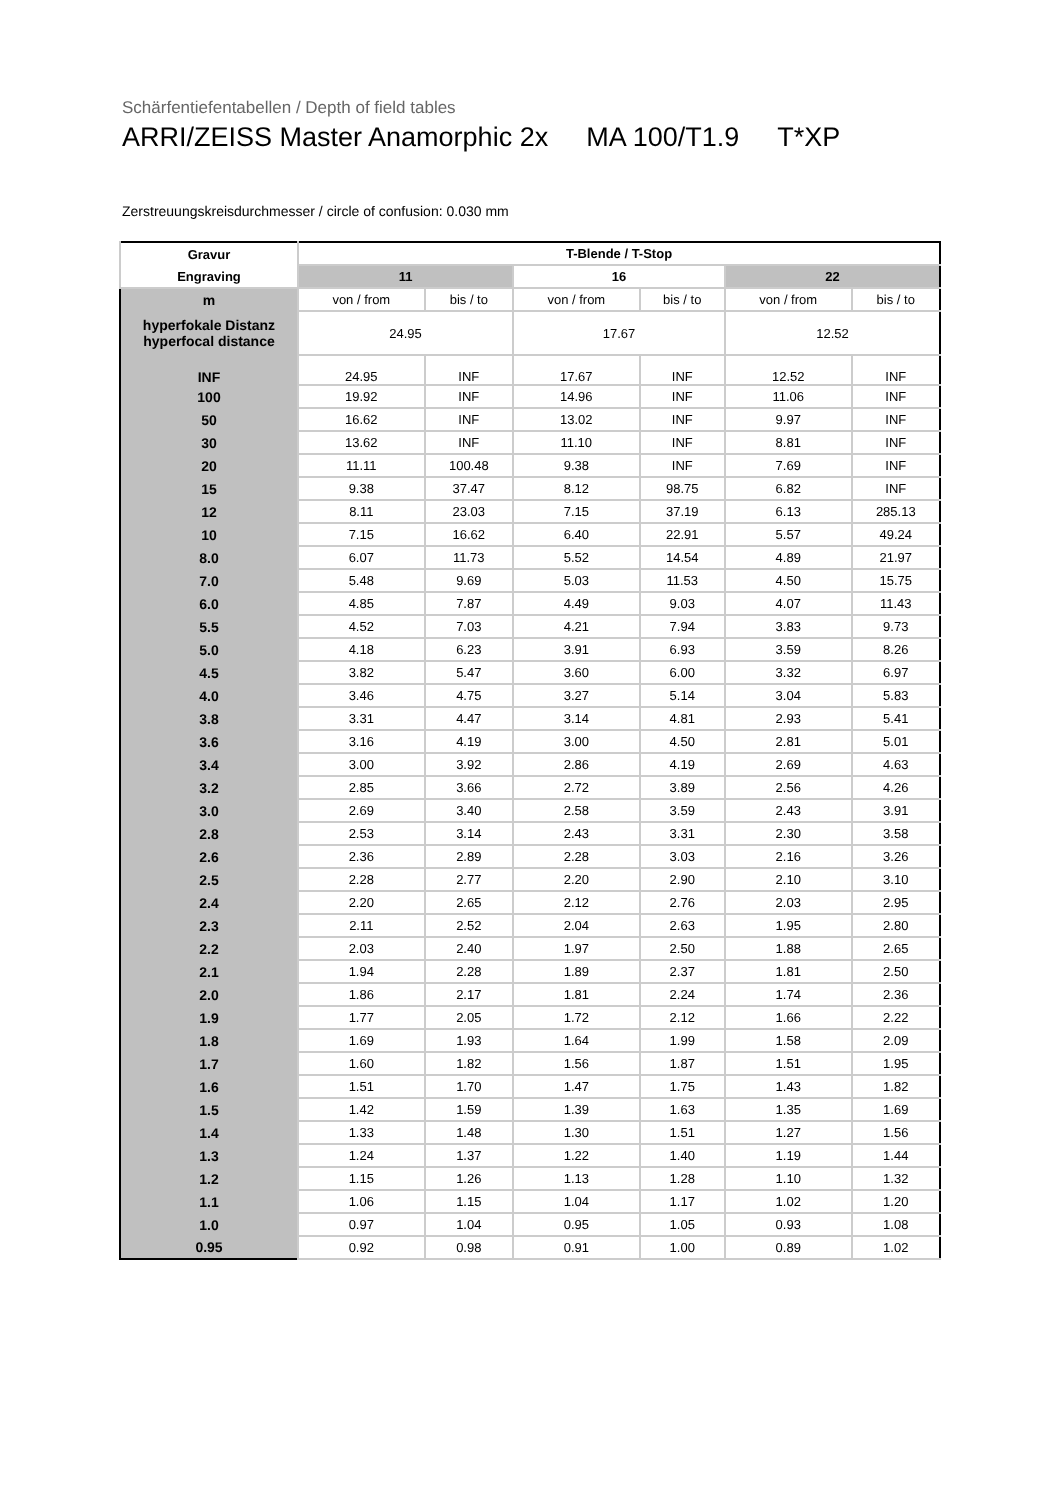Schärfentiefentabellen / Depth of field tables
ARRI/ZEISS Master Anamorphic 2x MA 100/T1.9 T*XP
Zerstreuungskreisdurchmesser / circle of confusion: 0.030 mm
| Gravur | T-Blende / T-Stop | | | | | |
| --- | --- | --- | --- | --- | --- | --- |
| Engraving | 11 | | 16 | | 22 | |
| m | von / from | bis / to | von / from | bis / to | von / from | bis / to |
| hyperfokale Distanz hyperfocal distance | 24.95 | | 17.67 | | 12.52 | |
| INF | 24.95 | INF | 17.67 | INF | 12.52 | INF |
| 100 | 19.92 | INF | 14.96 | INF | 11.06 | INF |
| 50 | 16.62 | INF | 13.02 | INF | 9.97 | INF |
| 30 | 13.62 | INF | 11.10 | INF | 8.81 | INF |
| 20 | 11.11 | 100.48 | 9.38 | INF | 7.69 | INF |
| 15 | 9.38 | 37.47 | 8.12 | 98.75 | 6.82 | INF |
| 12 | 8.11 | 23.03 | 7.15 | 37.19 | 6.13 | 285.13 |
| 10 | 7.15 | 16.62 | 6.40 | 22.91 | 5.57 | 49.24 |
| 8.0 | 6.07 | 11.73 | 5.52 | 14.54 | 4.89 | 21.97 |
| 7.0 | 5.48 | 9.69 | 5.03 | 11.53 | 4.50 | 15.75 |
| 6.0 | 4.85 | 7.87 | 4.49 | 9.03 | 4.07 | 11.43 |
| 5.5 | 4.52 | 7.03 | 4.21 | 7.94 | 3.83 | 9.73 |
| 5.0 | 4.18 | 6.23 | 3.91 | 6.93 | 3.59 | 8.26 |
| 4.5 | 3.82 | 5.47 | 3.60 | 6.00 | 3.32 | 6.97 |
| 4.0 | 3.46 | 4.75 | 3.27 | 5.14 | 3.04 | 5.83 |
| 3.8 | 3.31 | 4.47 | 3.14 | 4.81 | 2.93 | 5.41 |
| 3.6 | 3.16 | 4.19 | 3.00 | 4.50 | 2.81 | 5.01 |
| 3.4 | 3.00 | 3.92 | 2.86 | 4.19 | 2.69 | 4.63 |
| 3.2 | 2.85 | 3.66 | 2.72 | 3.89 | 2.56 | 4.26 |
| 3.0 | 2.69 | 3.40 | 2.58 | 3.59 | 2.43 | 3.91 |
| 2.8 | 2.53 | 3.14 | 2.43 | 3.31 | 2.30 | 3.58 |
| 2.6 | 2.36 | 2.89 | 2.28 | 3.03 | 2.16 | 3.26 |
| 2.5 | 2.28 | 2.77 | 2.20 | 2.90 | 2.10 | 3.10 |
| 2.4 | 2.20 | 2.65 | 2.12 | 2.76 | 2.03 | 2.95 |
| 2.3 | 2.11 | 2.52 | 2.04 | 2.63 | 1.95 | 2.80 |
| 2.2 | 2.03 | 2.40 | 1.97 | 2.50 | 1.88 | 2.65 |
| 2.1 | 1.94 | 2.28 | 1.89 | 2.37 | 1.81 | 2.50 |
| 2.0 | 1.86 | 2.17 | 1.81 | 2.24 | 1.74 | 2.36 |
| 1.9 | 1.77 | 2.05 | 1.72 | 2.12 | 1.66 | 2.22 |
| 1.8 | 1.69 | 1.93 | 1.64 | 1.99 | 1.58 | 2.09 |
| 1.7 | 1.60 | 1.82 | 1.56 | 1.87 | 1.51 | 1.95 |
| 1.6 | 1.51 | 1.70 | 1.47 | 1.75 | 1.43 | 1.82 |
| 1.5 | 1.42 | 1.59 | 1.39 | 1.63 | 1.35 | 1.69 |
| 1.4 | 1.33 | 1.48 | 1.30 | 1.51 | 1.27 | 1.56 |
| 1.3 | 1.24 | 1.37 | 1.22 | 1.40 | 1.19 | 1.44 |
| 1.2 | 1.15 | 1.26 | 1.13 | 1.28 | 1.10 | 1.32 |
| 1.1 | 1.06 | 1.15 | 1.04 | 1.17 | 1.02 | 1.20 |
| 1.0 | 0.97 | 1.04 | 0.95 | 1.05 | 0.93 | 1.08 |
| 0.95 | 0.92 | 0.98 | 0.91 | 1.00 | 0.89 | 1.02 |